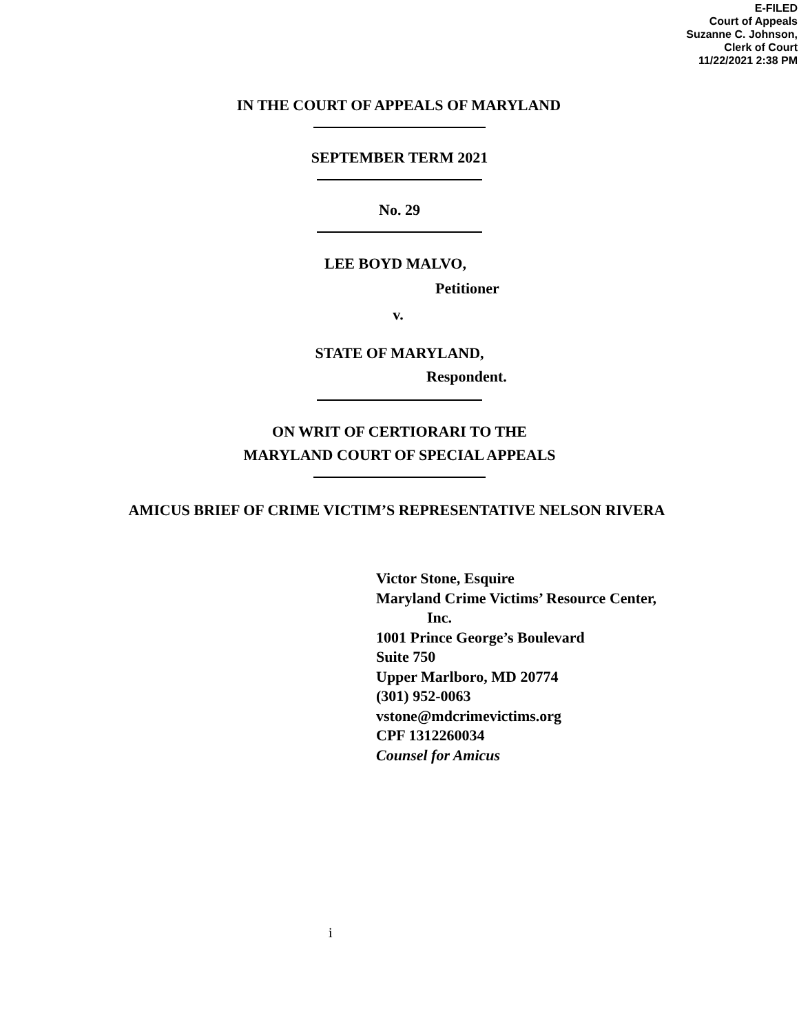E-FILED
Court of Appeals
Suzanne C. Johnson,
Clerk of Court
11/22/2021 2:38 PM
IN THE COURT OF APPEALS OF MARYLAND
SEPTEMBER TERM 2021
No. 29
LEE BOYD MALVO,
Petitioner
v.
STATE OF MARYLAND,
Respondent.
ON WRIT OF CERTIORARI TO THE
MARYLAND COURT OF SPECIAL APPEALS
AMICUS BRIEF OF CRIME VICTIM’S REPRESENTATIVE NELSON RIVERA
Victor Stone, Esquire
Maryland Crime Victims’ Resource Center,
Inc.
1001 Prince George’s Boulevard
Suite 750
Upper Marlboro, MD 20774
(301) 952-0063
vstone@mdcrimevictims.org
CPF 1312260034
Counsel for Amicus
i